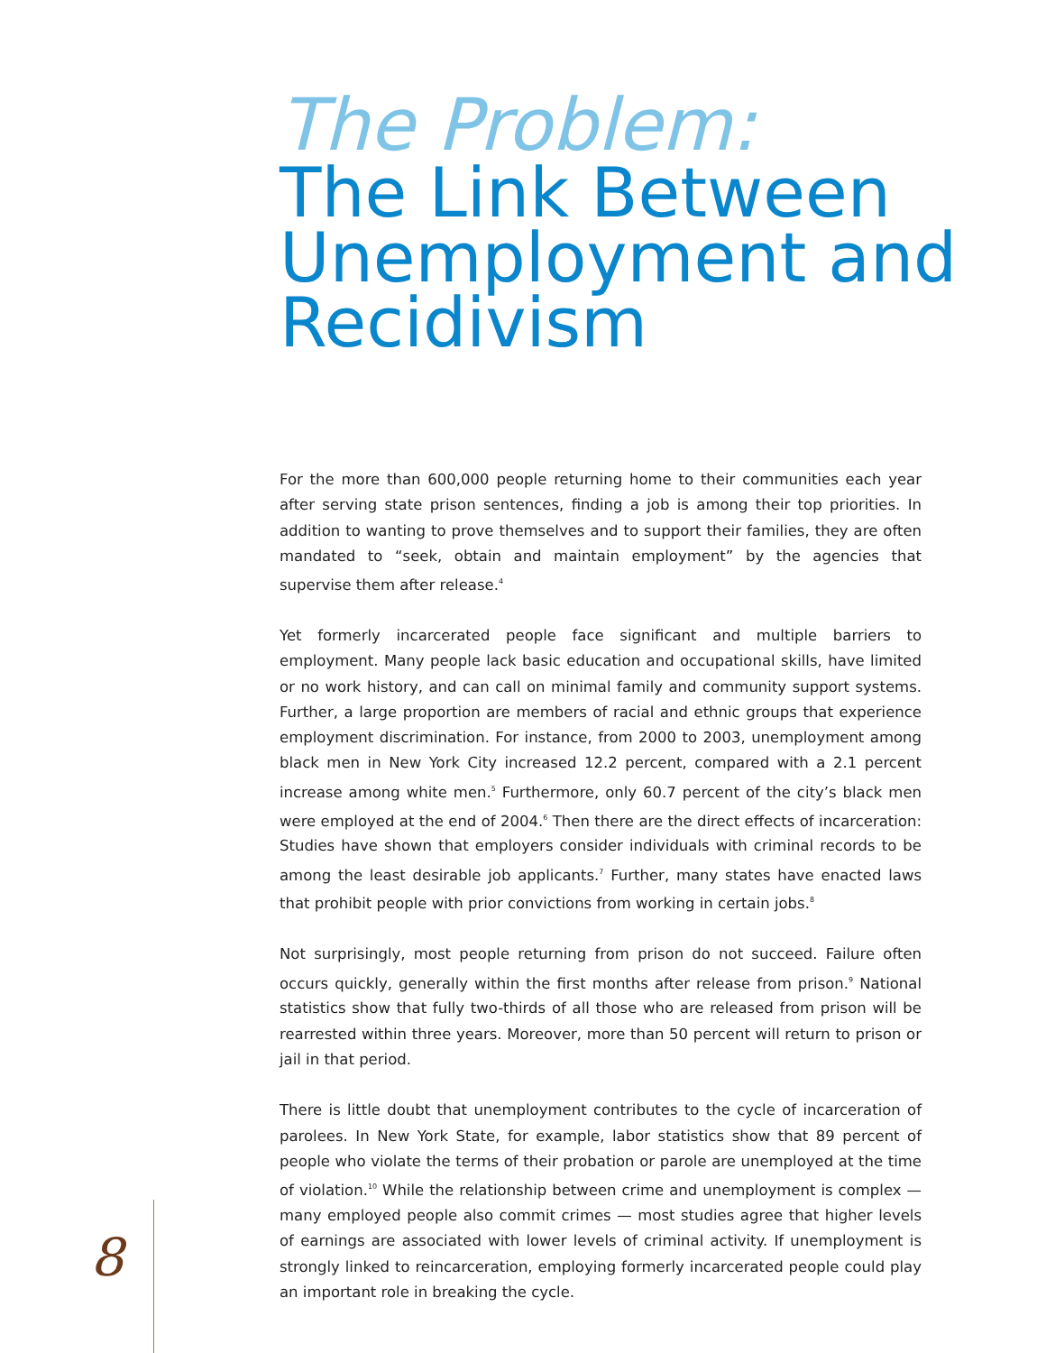The Problem:
The Link Between Unemployment and Recidivism
For the more than 600,000 people returning home to their communities each year after serving state prison sentences, finding a job is among their top priorities. In addition to wanting to prove themselves and to support their families, they are often mandated to “seek, obtain and maintain employment” by the agencies that supervise them after release.<sup>4</sup>
Yet formerly incarcerated people face significant and multiple barriers to employment. Many people lack basic education and occupational skills, have limited or no work history, and can call on minimal family and community support systems. Further, a large proportion are members of racial and ethnic groups that experience employment discrimination. For instance, from 2000 to 2003, unemployment among black men in New York City increased 12.2 percent, compared with a 2.1 percent increase among white men.<sup>5</sup> Furthermore, only 60.7 percent of the city’s black men were employed at the end of 2004.<sup>6</sup> Then there are the direct effects of incarceration: Studies have shown that employers consider individuals with criminal records to be among the least desirable job applicants.<sup>7</sup> Further, many states have enacted laws that prohibit people with prior convictions from working in certain jobs.<sup>8</sup>
Not surprisingly, most people returning from prison do not succeed. Failure often occurs quickly, generally within the first months after release from prison.<sup>9</sup> National statistics show that fully two-thirds of all those who are released from prison will be rearrested within three years. Moreover, more than 50 percent will return to prison or jail in that period.
There is little doubt that unemployment contributes to the cycle of incarceration of parolees. In New York State, for example, labor statistics show that 89 percent of people who violate the terms of their probation or parole are unemployed at the time of violation.<sup>10</sup> While the relationship between crime and unemployment is complex — many employed people also commit crimes — most studies agree that higher levels of earnings are associated with lower levels of criminal activity. If unemployment is strongly linked to reincarceration, employing formerly incarcerated people could play an important role in breaking the cycle.
8